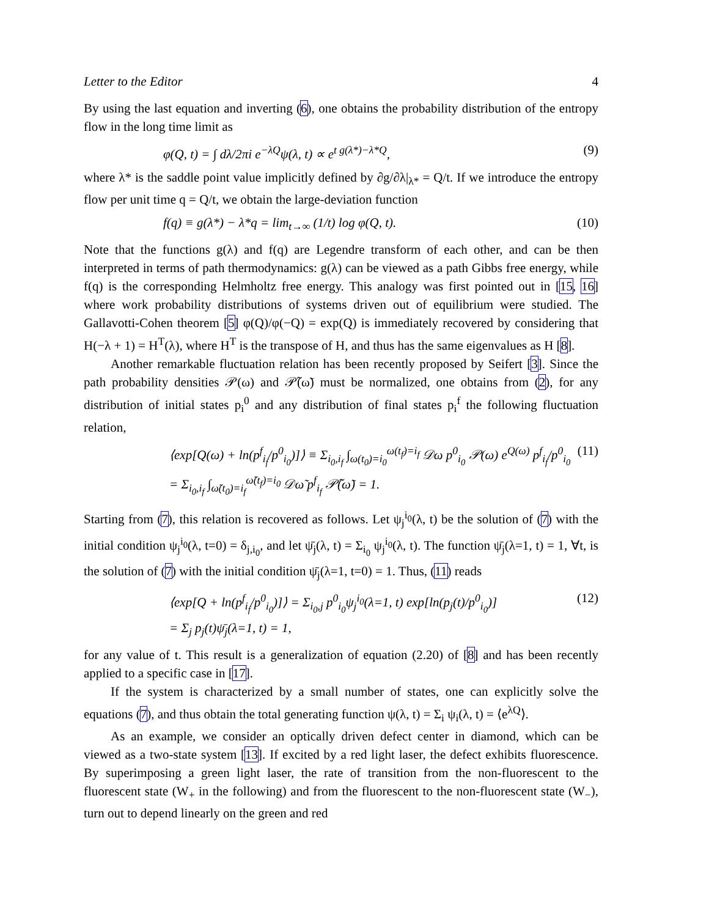Letter to the Editor 4
By using the last equation and inverting (6), one obtains the probability distribution of the entropy flow in the long time limit as
φ(Q, t) = ∫ dλ/2πi e<sup>−λQ</sup>ψ(λ, t) ∝ e<sup>t g(λ*)−λ*Q</sup>, (9)
where λ* is the saddle point value implicitly defined by ∂g/∂λ|<sub>λ*</sub> = Q/t. If we introduce the entropy flow per unit time q = Q/t, we obtain the large-deviation function
f(q) ≡ g(λ*) − λ*q = lim<sub>t→∞</sub> (1/t) log φ(Q, t). (10)
Note that the functions g(λ) and f(q) are Legendre transform of each other, and can be then interpreted in terms of path thermodynamics: g(λ) can be viewed as a path Gibbs free energy, while f(q) is the corresponding Helmholtz free energy. This analogy was first pointed out in [15, 16] where work probability distributions of systems driven out of equilibrium were studied. The Gallavotti-Cohen theorem [5] φ(Q)/φ(−Q) = exp(Q) is immediately recovered by considering that H(−λ + 1) = H<sup>T</sup>(λ), where H<sup>T</sup> is the transpose of H, and thus has the same eigenvalues as H [8].
Another remarkable fluctuation relation has been recently proposed by Seifert [3]. Since the path probability densities 𝒫(ω) and 𝒫̃(ω̃) must be normalized, one obtains from (2), for any distribution of initial states p<sub>i</sub><sup>0</sup> and any distribution of final states p<sub>i</sub><sup>f</sup> the following fluctuation relation,
⟨exp[Q(ω) + ln(p<sup>f</sup><sub>i<sub>f</sub></sub>/p<sup>0</sup><sub>i<sub>0</sub></sub>)]⟩ ≡ Σ<sub>i<sub>0</sub>,i<sub>f</sub></sub> ∫<sub>ω(t<sub>0</sub>)=i<sub>0</sub></sub><sup>ω(t<sub>f</sub>)=i<sub>f</sub></sup> 𝒟ω p<sup>0</sup><sub>i<sub>0</sub></sub> 𝒫(ω) e<sup>Q(ω)</sup> p<sup>f</sup><sub>i<sub>f</sub></sub>/p<sup>0</sup><sub>i<sub>0</sub></sub>
= Σ<sub>i<sub>0</sub>,i<sub>f</sub></sub> ∫<sub>ω̃(t<sub>0</sub>)=i<sub>f</sub></sub><sup>ω̃(t<sub>f</sub>)=i<sub>0</sub></sup> 𝒟ω̃ p<sup>f</sup><sub>i<sub>f</sub></sub> 𝒫̃(ω̃) = 1. (11)
Starting from (7), this relation is recovered as follows. Let ψ<sub>j</sub><sup>i<sub>0</sub></sup>(λ, t) be the solution of (7) with the initial condition ψ<sub>j</sub><sup>i<sub>0</sub></sup>(λ, t=0) = δ<sub>j,i<sub>0</sub></sub>, and let ψ̄<sub>j</sub>(λ, t) = Σ<sub>i<sub>0</sub></sub> ψ<sub>j</sub><sup>i<sub>0</sub></sup>(λ, t). The function ψ̄<sub>j</sub>(λ=1, t) = 1, ∀t, is the solution of (7) with the initial condition ψ̄<sub>j</sub>(λ=1, t=0) = 1. Thus, (11) reads
⟨exp[Q + ln(p<sup>f</sup><sub>i<sub>f</sub></sub>/p<sup>0</sup><sub>i<sub>0</sub></sub>)]⟩ = Σ<sub>i<sub>0</sub>,j</sub> p<sup>0</sup><sub>i<sub>0</sub></sub>ψ<sub>j</sub><sup>i<sub>0</sub></sup>(λ=1, t) exp[ln(p<sub>j</sub>(t)/p<sup>0</sup><sub>i<sub>0</sub></sub>)]
= Σ<sub>j</sub> p<sub>j</sub>(t)ψ̄<sub>j</sub>(λ=1, t) = 1, (12)
for any value of t. This result is a generalization of equation (2.20) of [8] and has been recently applied to a specific case in [17].
If the system is characterized by a small number of states, one can explicitly solve the equations (7), and thus obtain the total generating function ψ(λ, t) = Σ<sub>i</sub> ψ<sub>i</sub>(λ, t) = ⟨e<sup>λQ</sup>⟩.
As an example, we consider an optically driven defect center in diamond, which can be viewed as a two-state system [13]. If excited by a red light laser, the defect exhibits fluorescence. By superimposing a green light laser, the rate of transition from the non-fluorescent to the fluorescent state (W<sub>+</sub> in the following) and from the fluorescent to the non-fluorescent state (W<sub>−</sub>), turn out to depend linearly on the green and red